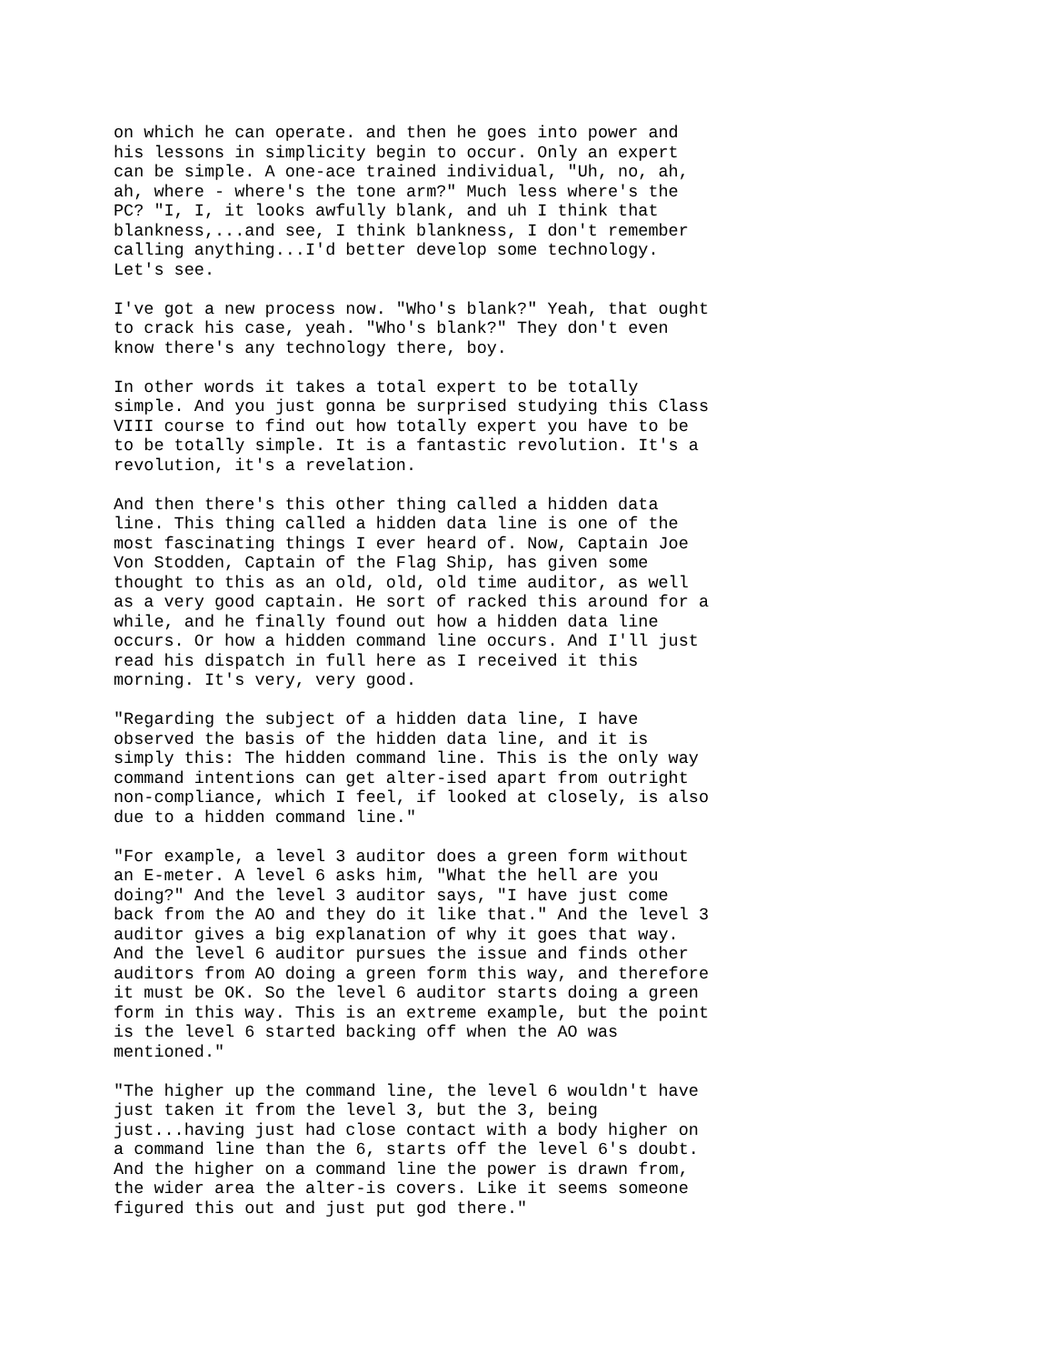on which he can operate. and then he goes into power and his lessons in simplicity begin to occur. Only an expert can be simple. A one-ace trained individual, "Uh, no, ah, ah, where - where's the tone arm?" Much less where's the PC? "I, I, it looks awfully blank, and uh I think that blankness,...and see, I think blankness, I don't remember calling anything...I'd better develop some technology. Let's see.
I've got a new process now. "Who's blank?" Yeah, that ought to crack his case, yeah. "Who's blank?" They don't even know there's any technology there, boy.
In other words it takes a total expert to be totally simple. And you just gonna be surprised studying this Class VIII course to find out how totally expert you have to be to be totally simple. It is a fantastic revolution. It's a revolution, it's a revelation.
And then there's this other thing called a hidden data line. This thing called a hidden data line is one of the most fascinating things I ever heard of. Now, Captain Joe Von Stodden, Captain of the Flag Ship, has given some thought to this as an old, old, old time auditor, as well as a very good captain. He sort of racked this around for a while, and he finally found out how a hidden data line occurs. Or how a hidden command line occurs. And I'll just read his dispatch in full here as I received it this morning. It's very, very good.
"Regarding the subject of a hidden data line, I have observed the basis of the hidden data line, and it is simply this: The hidden command line. This is the only way command intentions can get alter-ised apart from outright non-compliance, which I feel, if looked at closely, is also due to a hidden command line."
"For example, a level 3 auditor does a green form without an E-meter. A level 6 asks him, "What the hell are you doing?" And the level 3 auditor says, "I have just come back from the AO and they do it like that." And the level 3 auditor gives a big explanation of why it goes that way. And the level 6 auditor pursues the issue and finds other auditors from AO doing a green form this way, and therefore it must be OK. So the level 6 auditor starts doing a green form in this way. This is an extreme example, but the point is the level 6 started backing off when the AO was mentioned."
"The higher up the command line, the level 6 wouldn't have just taken it from the level 3, but the 3, being just...having just had close contact with a body higher on a command line than the 6, starts off the level 6's doubt. And the higher on a command line the power is drawn from, the wider area the alter-is covers. Like it seems someone figured this out and just put god there."